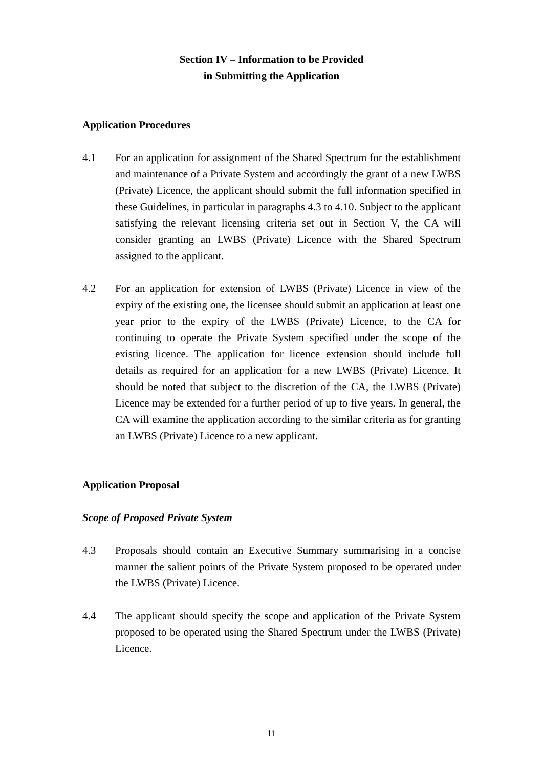Section IV – Information to be Provided
in Submitting the Application
Application Procedures
4.1 For an application for assignment of the Shared Spectrum for the establishment and maintenance of a Private System and accordingly the grant of a new LWBS (Private) Licence, the applicant should submit the full information specified in these Guidelines, in particular in paragraphs 4.3 to 4.10. Subject to the applicant satisfying the relevant licensing criteria set out in Section V, the CA will consider granting an LWBS (Private) Licence with the Shared Spectrum assigned to the applicant.
4.2 For an application for extension of LWBS (Private) Licence in view of the expiry of the existing one, the licensee should submit an application at least one year prior to the expiry of the LWBS (Private) Licence, to the CA for continuing to operate the Private System specified under the scope of the existing licence. The application for licence extension should include full details as required for an application for a new LWBS (Private) Licence. It should be noted that subject to the discretion of the CA, the LWBS (Private) Licence may be extended for a further period of up to five years. In general, the CA will examine the application according to the similar criteria as for granting an LWBS (Private) Licence to a new applicant.
Application Proposal
Scope of Proposed Private System
4.3 Proposals should contain an Executive Summary summarising in a concise manner the salient points of the Private System proposed to be operated under the LWBS (Private) Licence.
4.4 The applicant should specify the scope and application of the Private System proposed to be operated using the Shared Spectrum under the LWBS (Private) Licence.
11